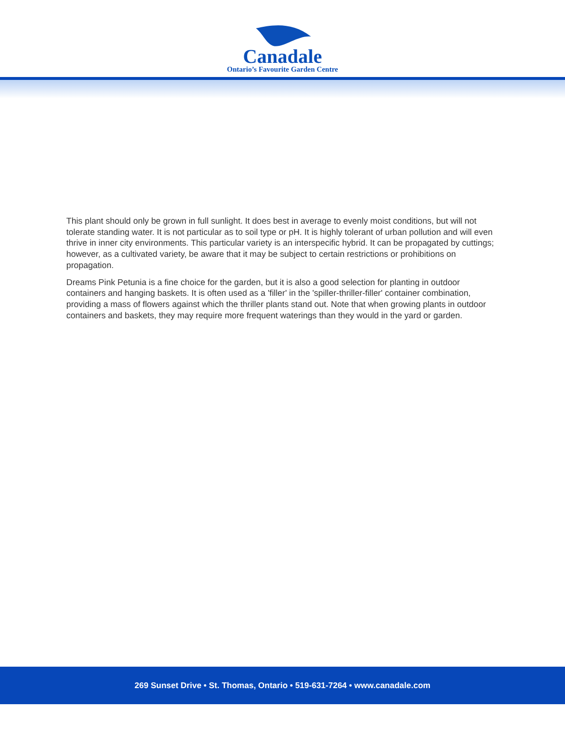Canadale
Ontario’s Favourite Garden Centre
This plant should only be grown in full sunlight. It does best in average to evenly moist conditions, but will not tolerate standing water. It is not particular as to soil type or pH. It is highly tolerant of urban pollution and will even thrive in inner city environments. This particular variety is an interspecific hybrid. It can be propagated by cuttings; however, as a cultivated variety, be aware that it may be subject to certain restrictions or prohibitions on propagation.
Dreams Pink Petunia is a fine choice for the garden, but it is also a good selection for planting in outdoor containers and hanging baskets. It is often used as a 'filler' in the 'spiller-thriller-filler' container combination, providing a mass of flowers against which the thriller plants stand out. Note that when growing plants in outdoor containers and baskets, they may require more frequent waterings than they would in the yard or garden.
269 Sunset Drive • St. Thomas, Ontario • 519-631-7264 • www.canadale.com